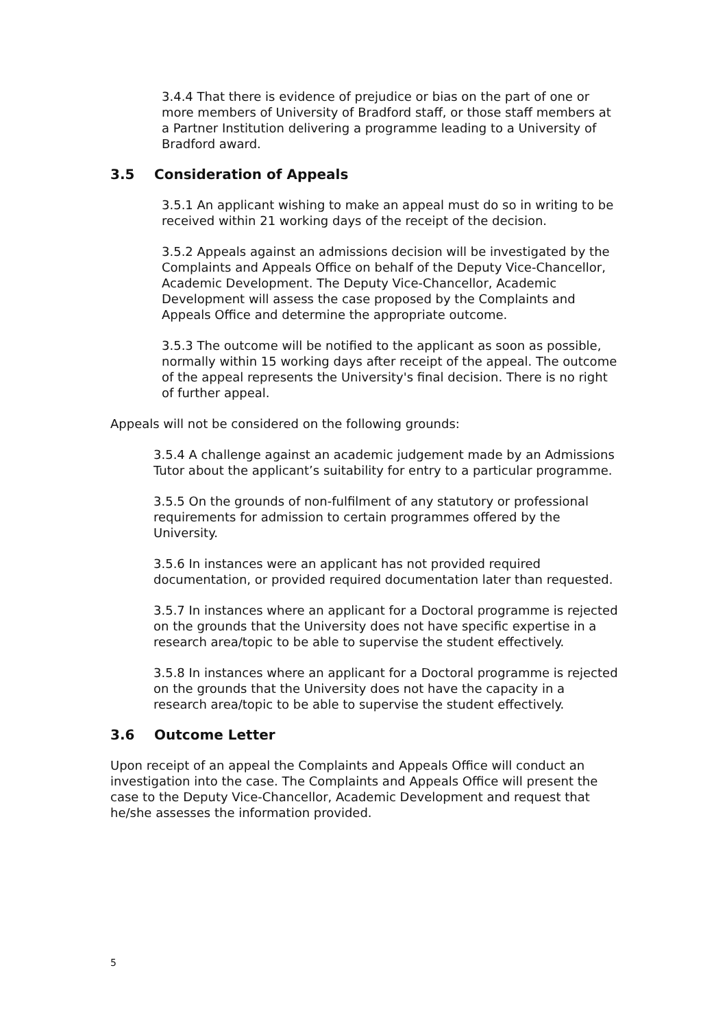3.4.4 That there is evidence of prejudice or bias on the part of one or more members of University of Bradford staff, or those staff members at a Partner Institution delivering a programme leading to a University of Bradford award.
3.5 Consideration of Appeals
3.5.1 An applicant wishing to make an appeal must do so in writing to be received within 21 working days of the receipt of the decision.
3.5.2 Appeals against an admissions decision will be investigated by the Complaints and Appeals Office on behalf of the Deputy Vice-Chancellor, Academic Development. The Deputy Vice-Chancellor, Academic Development will assess the case proposed by the Complaints and Appeals Office and determine the appropriate outcome.
3.5.3 The outcome will be notified to the applicant as soon as possible, normally within 15 working days after receipt of the appeal. The outcome of the appeal represents the University's final decision. There is no right of further appeal.
Appeals will not be considered on the following grounds:
3.5.4 A challenge against an academic judgement made by an Admissions Tutor about the applicant’s suitability for entry to a particular programme.
3.5.5 On the grounds of non-fulfilment of any statutory or professional requirements for admission to certain programmes offered by the University.
3.5.6 In instances were an applicant has not provided required documentation, or provided required documentation later than requested.
3.5.7 In instances where an applicant for a Doctoral programme is rejected on the grounds that the University does not have specific expertise in a research area/topic to be able to supervise the student effectively.
3.5.8 In instances where an applicant for a Doctoral programme is rejected on the grounds that the University does not have the capacity in a research area/topic to be able to supervise the student effectively.
3.6 Outcome Letter
Upon receipt of an appeal the Complaints and Appeals Office will conduct an investigation into the case. The Complaints and Appeals Office will present the case to the Deputy Vice-Chancellor, Academic Development and request that he/she assesses the information provided.
5